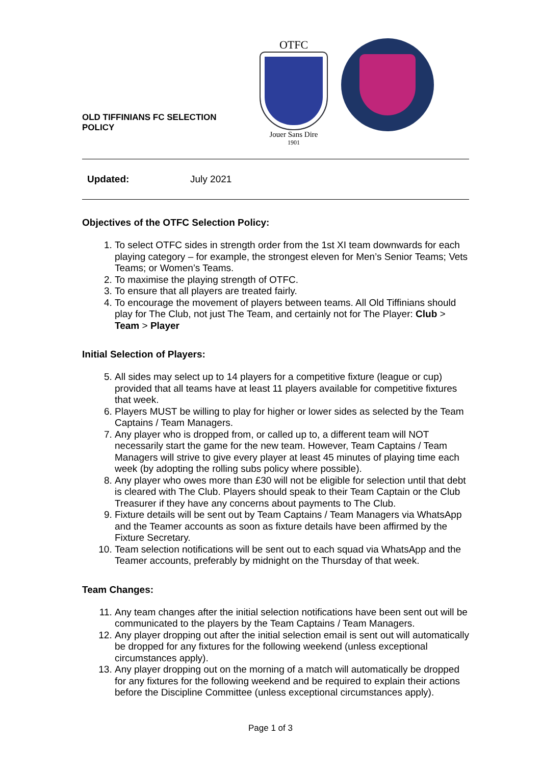OLD TIFFINIANS FC SELECTION POLICY
OTFC
Jouer Sans Dire
1901
Updated: July 2021
Objectives of the OTFC Selection Policy:
1. To select OTFC sides in strength order from the 1st XI team downwards for each playing category – for example, the strongest eleven for Men’s Senior Teams; Vets Teams; or Women’s Teams.
2. To maximise the playing strength of OTFC.
3. To ensure that all players are treated fairly.
4. To encourage the movement of players between teams. All Old Tiffinians should play for The Club, not just The Team, and certainly not for The Player: Club > Team > Player
Initial Selection of Players:
5. All sides may select up to 14 players for a competitive fixture (league or cup) provided that all teams have at least 11 players available for competitive fixtures that week.
6. Players MUST be willing to play for higher or lower sides as selected by the Team Captains / Team Managers.
7. Any player who is dropped from, or called up to, a different team will NOT necessarily start the game for the new team. However, Team Captains / Team Managers will strive to give every player at least 45 minutes of playing time each week (by adopting the rolling subs policy where possible).
8. Any player who owes more than £30 will not be eligible for selection until that debt is cleared with The Club. Players should speak to their Team Captain or the Club Treasurer if they have any concerns about payments to The Club.
9. Fixture details will be sent out by Team Captains / Team Managers via WhatsApp and the Teamer accounts as soon as fixture details have been affirmed by the Fixture Secretary.
10. Team selection notifications will be sent out to each squad via WhatsApp and the Teamer accounts, preferably by midnight on the Thursday of that week.
Team Changes:
11. Any team changes after the initial selection notifications have been sent out will be communicated to the players by the Team Captains / Team Managers.
12. Any player dropping out after the initial selection email is sent out will automatically be dropped for any fixtures for the following weekend (unless exceptional circumstances apply).
13. Any player dropping out on the morning of a match will automatically be dropped for any fixtures for the following weekend and be required to explain their actions before the Discipline Committee (unless exceptional circumstances apply).
Page 1 of 3